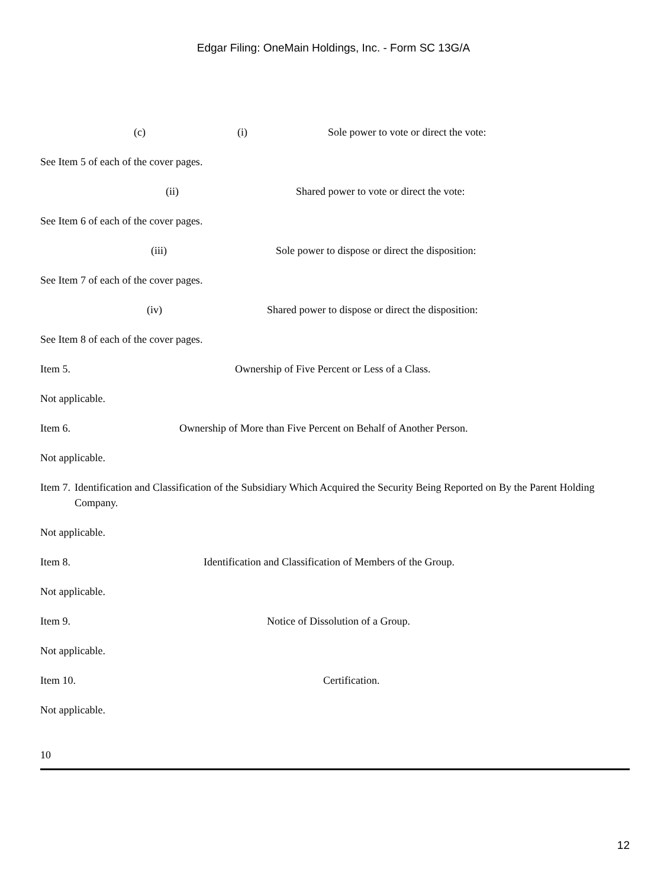Edgar Filing: OneMain Holdings, Inc. - Form SC 13G/A
(c) (i) Sole power to vote or direct the vote:
See Item 5 of each of the cover pages.
(ii) Shared power to vote or direct the vote:
See Item 6 of each of the cover pages.
(iii) Sole power to dispose or direct the disposition:
See Item 7 of each of the cover pages.
(iv) Shared power to dispose or direct the disposition:
See Item 8 of each of the cover pages.
Item 5. Ownership of Five Percent or Less of a Class.
Not applicable.
Item 6. Ownership of More than Five Percent on Behalf of Another Person.
Not applicable.
Item 7. Identification and Classification of the Subsidiary Which Acquired the Security Being Reported on By the Parent Holding Company.
Not applicable.
Item 8. Identification and Classification of Members of the Group.
Not applicable.
Item 9. Notice of Dissolution of a Group.
Not applicable.
Item 10. Certification.
Not applicable.
10
12